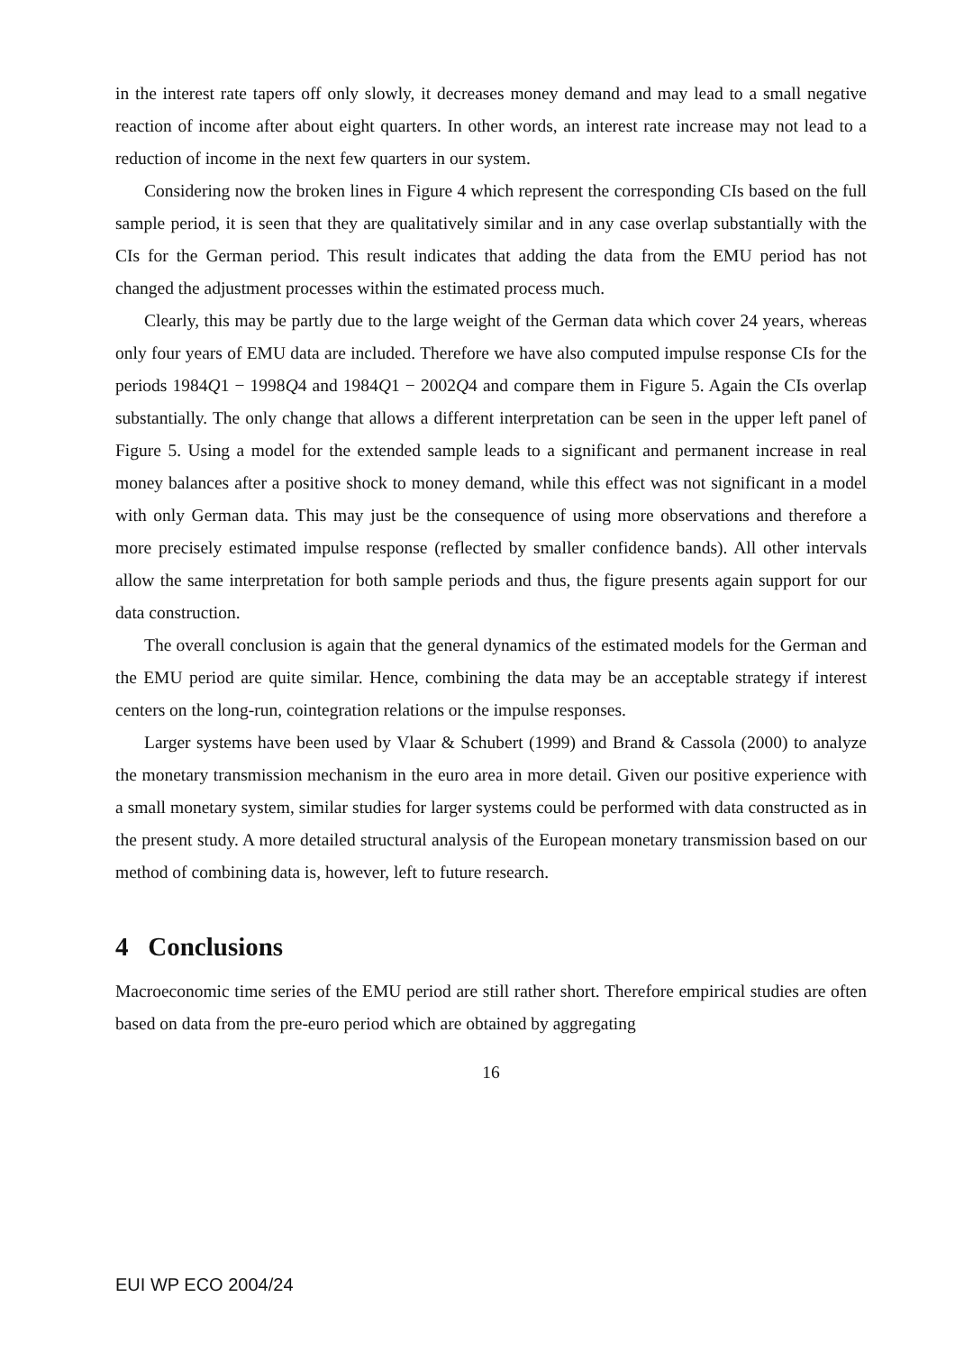in the interest rate tapers off only slowly, it decreases money demand and may lead to a small negative reaction of income after about eight quarters. In other words, an interest rate increase may not lead to a reduction of income in the next few quarters in our system.
Considering now the broken lines in Figure 4 which represent the corresponding CIs based on the full sample period, it is seen that they are qualitatively similar and in any case overlap substantially with the CIs for the German period. This result indicates that adding the data from the EMU period has not changed the adjustment processes within the estimated process much.
Clearly, this may be partly due to the large weight of the German data which cover 24 years, whereas only four years of EMU data are included. Therefore we have also computed impulse response CIs for the periods 1984Q1 − 1998Q4 and 1984Q1 − 2002Q4 and compare them in Figure 5. Again the CIs overlap substantially. The only change that allows a different interpretation can be seen in the upper left panel of Figure 5. Using a model for the extended sample leads to a significant and permanent increase in real money balances after a positive shock to money demand, while this effect was not significant in a model with only German data. This may just be the consequence of using more observations and therefore a more precisely estimated impulse response (reflected by smaller confidence bands). All other intervals allow the same interpretation for both sample periods and thus, the figure presents again support for our data construction.
The overall conclusion is again that the general dynamics of the estimated models for the German and the EMU period are quite similar. Hence, combining the data may be an acceptable strategy if interest centers on the long-run, cointegration relations or the impulse responses.
Larger systems have been used by Vlaar & Schubert (1999) and Brand & Cassola (2000) to analyze the monetary transmission mechanism in the euro area in more detail. Given our positive experience with a small monetary system, similar studies for larger systems could be performed with data constructed as in the present study. A more detailed structural analysis of the European monetary transmission based on our method of combining data is, however, left to future research.
4 Conclusions
Macroeconomic time series of the EMU period are still rather short. Therefore empirical studies are often based on data from the pre-euro period which are obtained by aggregating
16
EUI WP ECO 2004/24